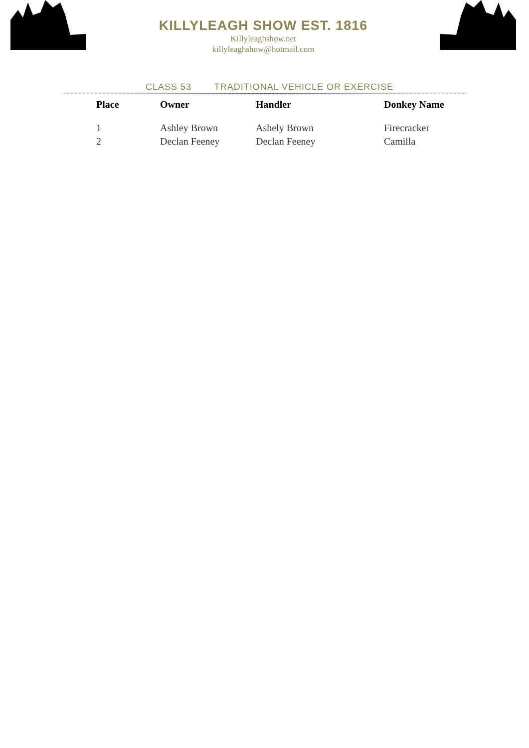KILLYLEAGH SHOW EST. 1816
Killyleaghshow.net
killyleaghshow@hotmail.com
CLASS 53 TRADITIONAL VEHICLE OR EXERCISE
| Place | Owner | Handler | Donkey Name |
| --- | --- | --- | --- |
| 1 | Ashley Brown | Ashely Brown | Firecracker |
| 2 | Declan Feeney | Declan Feeney | Camilla |